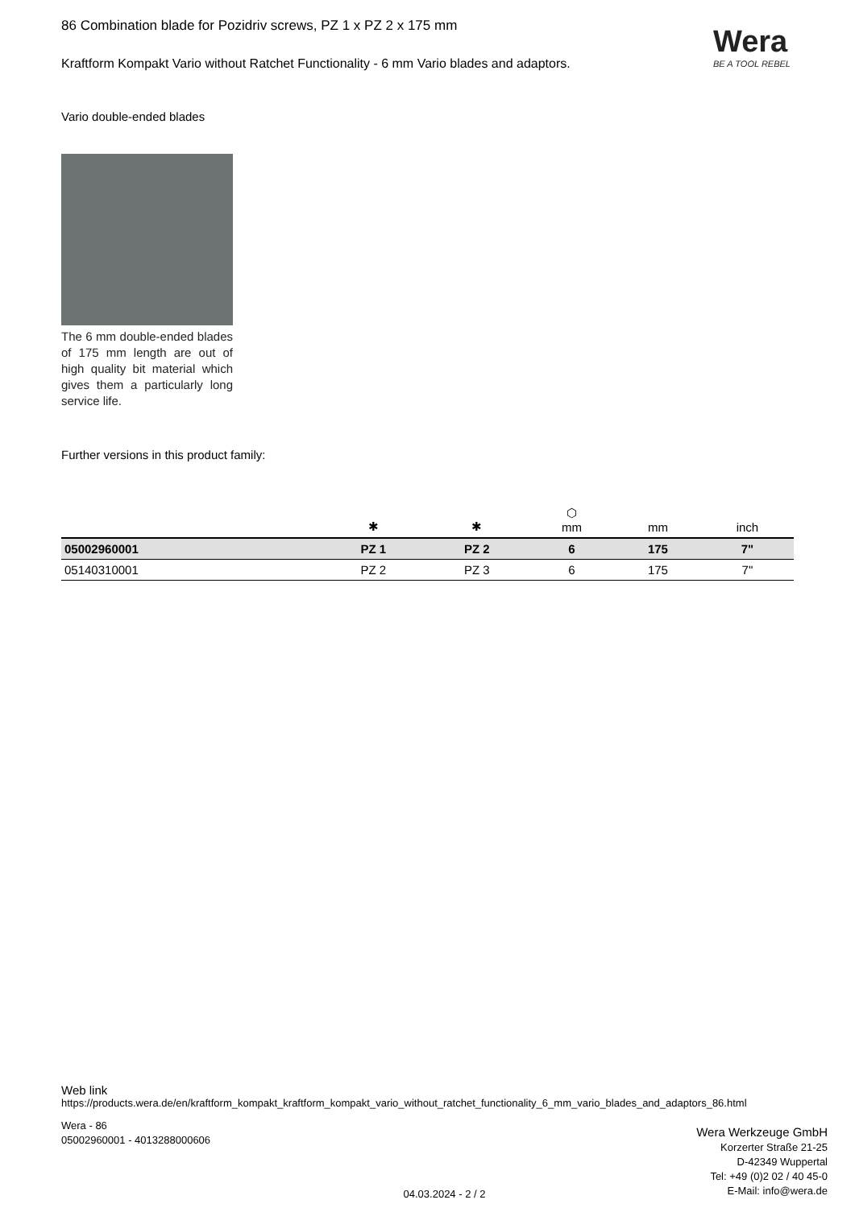Wera
BE A TOOL REBEL
86 Combination blade for Pozidriv screws, PZ 1 x PZ 2 x 175 mm
Kraftform Kompakt Vario without Ratchet Functionality - 6 mm Vario blades and adaptors.
Vario double-ended blades
The 6 mm double-ended blades of 175 mm length are out of high quality bit material which gives them a particularly long service life.
Further versions in this product family:
| | ✱ | ✱ | ⬡ mm | mm | inch |
| --- | --- | --- | --- | --- | --- |
| 05002960001 | PZ 1 | PZ 2 | 6 | 175 | 7" |
| 05140310001 | PZ 2 | PZ 3 | 6 | 175 | 7" |
Web link
https://products.wera.de/en/kraftform_kompakt_kraftform_kompakt_vario_without_ratchet_functionality_6_mm_vario_blades_and_adaptors_86.html
Wera - 86
05002960001 - 4013288000606
Wera Werkzeuge GmbH
Korzerter Straße 21-25
D-42349 Wuppertal
Tel: +49 (0)2 02 / 40 45-0
E-Mail: info@wera.de
04.03.2024 - 2 / 2